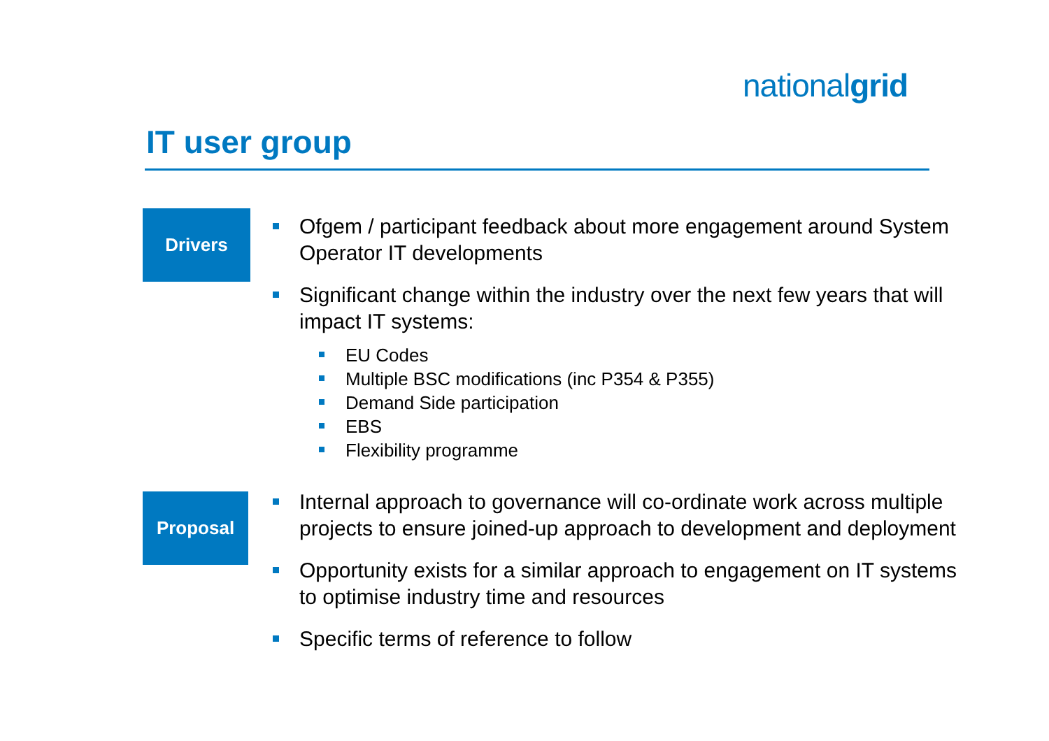nationalgrid
IT user group
Drivers
Ofgem / participant feedback about more engagement around System Operator IT developments
Significant change within the industry over the next few years that will impact IT systems:
EU Codes
Multiple BSC modifications (inc P354 & P355)
Demand Side participation
EBS
Flexibility programme
Proposal
Internal approach to governance will co-ordinate work across multiple projects to ensure joined-up approach to development and deployment
Opportunity exists for a similar approach to engagement on IT systems to optimise industry time and resources
Specific terms of reference to follow